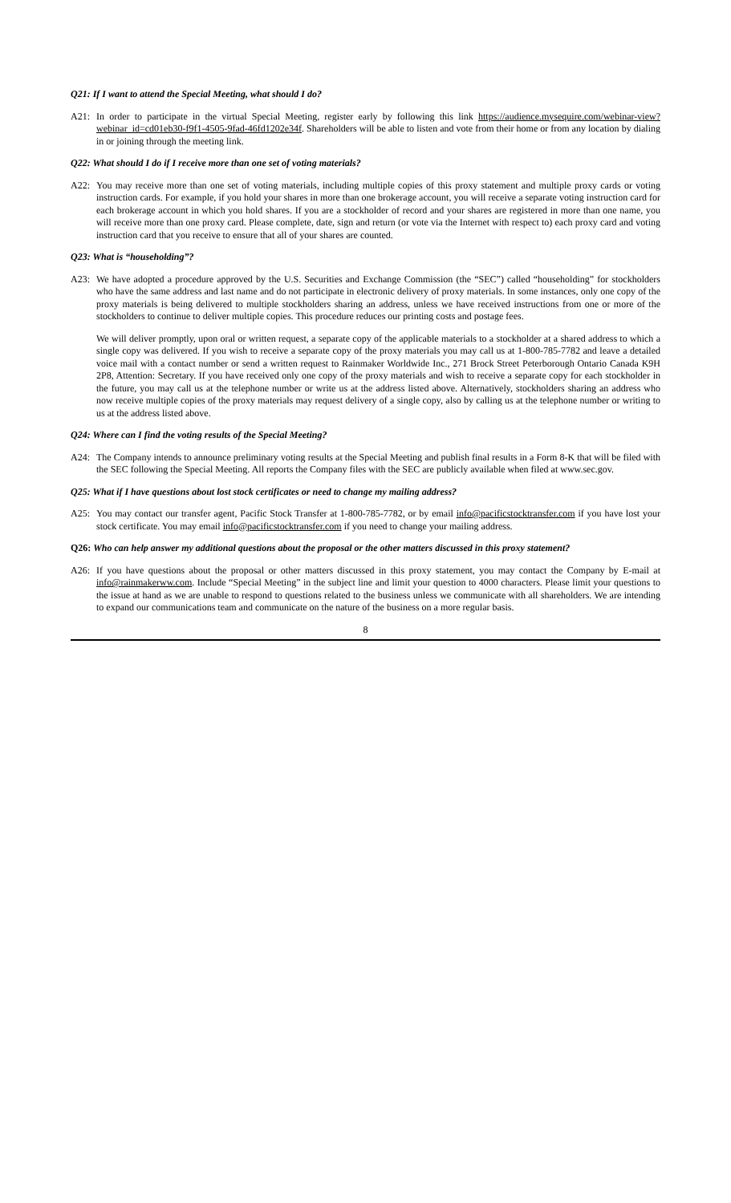Q21: If I want to attend the Special Meeting, what should I do?
A21: In order to participate in the virtual Special Meeting, register early by following this link https://audience.mysequire.com/webinar-view?webinar_id=cd01eb30-f9f1-4505-9fad-46fd1202e34f. Shareholders will be able to listen and vote from their home or from any location by dialing in or joining through the meeting link.
Q22: What should I do if I receive more than one set of voting materials?
A22: You may receive more than one set of voting materials, including multiple copies of this proxy statement and multiple proxy cards or voting instruction cards. For example, if you hold your shares in more than one brokerage account, you will receive a separate voting instruction card for each brokerage account in which you hold shares. If you are a stockholder of record and your shares are registered in more than one name, you will receive more than one proxy card. Please complete, date, sign and return (or vote via the Internet with respect to) each proxy card and voting instruction card that you receive to ensure that all of your shares are counted.
Q23: What is “householding”?
A23: We have adopted a procedure approved by the U.S. Securities and Exchange Commission (the “SEC”) called “householding” for stockholders who have the same address and last name and do not participate in electronic delivery of proxy materials. In some instances, only one copy of the proxy materials is being delivered to multiple stockholders sharing an address, unless we have received instructions from one or more of the stockholders to continue to deliver multiple copies. This procedure reduces our printing costs and postage fees.
We will deliver promptly, upon oral or written request, a separate copy of the applicable materials to a stockholder at a shared address to which a single copy was delivered. If you wish to receive a separate copy of the proxy materials you may call us at 1-800-785-7782 and leave a detailed voice mail with a contact number or send a written request to Rainmaker Worldwide Inc., 271 Brock Street Peterborough Ontario Canada K9H 2P8, Attention: Secretary. If you have received only one copy of the proxy materials and wish to receive a separate copy for each stockholder in the future, you may call us at the telephone number or write us at the address listed above. Alternatively, stockholders sharing an address who now receive multiple copies of the proxy materials may request delivery of a single copy, also by calling us at the telephone number or writing to us at the address listed above.
Q24: Where can I find the voting results of the Special Meeting?
A24: The Company intends to announce preliminary voting results at the Special Meeting and publish final results in a Form 8-K that will be filed with the SEC following the Special Meeting. All reports the Company files with the SEC are publicly available when filed at www.sec.gov.
Q25: What if I have questions about lost stock certificates or need to change my mailing address?
A25: You may contact our transfer agent, Pacific Stock Transfer at 1-800-785-7782, or by email info@pacificstocktransfer.com if you have lost your stock certificate. You may email info@pacificstocktransfer.com if you need to change your mailing address.
Q26: Who can help answer my additional questions about the proposal or the other matters discussed in this proxy statement?
A26: If you have questions about the proposal or other matters discussed in this proxy statement, you may contact the Company by E-mail at info@rainmakerww.com. Include “Special Meeting” in the subject line and limit your question to 4000 characters. Please limit your questions to the issue at hand as we are unable to respond to questions related to the business unless we communicate with all shareholders. We are intending to expand our communications team and communicate on the nature of the business on a more regular basis.
8